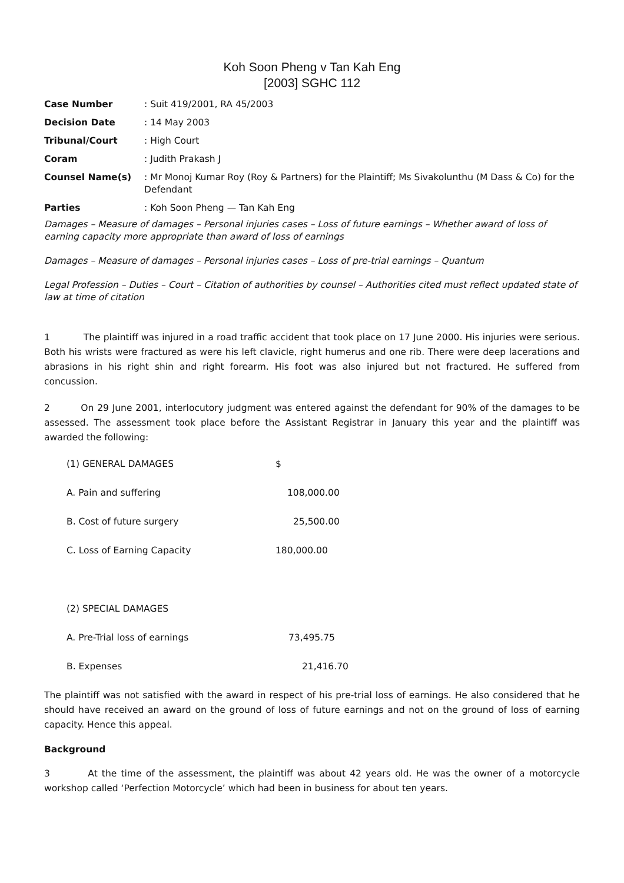Koh Soon Pheng v Tan Kah Eng
[2003] SGHC 112
| Case Number | : Suit 419/2001, RA 45/2003 |
| Decision Date | : 14 May 2003 |
| Tribunal/Court | : High Court |
| Coram | : Judith Prakash J |
| Counsel Name(s) | : Mr Monoj Kumar Roy (Roy & Partners) for the Plaintiff; Ms Sivakolunthu (M Dass & Co) for the Defendant |
| Parties | : Koh Soon Pheng — Tan Kah Eng |
Damages – Measure of damages – Personal injuries cases – Loss of future earnings – Whether award of loss of earning capacity more appropriate than award of loss of earnings
Damages – Measure of damages – Personal injuries cases – Loss of pre-trial earnings – Quantum
Legal Profession – Duties – Court – Citation of authorities by counsel – Authorities cited must reflect updated state of law at time of citation
1 The plaintiff was injured in a road traffic accident that took place on 17 June 2000. His injuries were serious. Both his wrists were fractured as were his left clavicle, right humerus and one rib. There were deep lacerations and abrasions in his right shin and right forearm. His foot was also injured but not fractured. He suffered from concussion.
2 On 29 June 2001, interlocutory judgment was entered against the defendant for 90% of the damages to be assessed. The assessment took place before the Assistant Registrar in January this year and the plaintiff was awarded the following:
| (1) GENERAL DAMAGES | $ |
| A. Pain and suffering | 108,000.00 |
| B. Cost of future surgery | 25,500.00 |
| C. Loss of Earning Capacity | 180,000.00 |
| (2) SPECIAL DAMAGES | |
| A. Pre-Trial loss of earnings | 73,495.75 |
| B. Expenses | 21,416.70 |
The plaintiff was not satisfied with the award in respect of his pre-trial loss of earnings. He also considered that he should have received an award on the ground of loss of future earnings and not on the ground of loss of earning capacity. Hence this appeal.
Background
3 At the time of the assessment, the plaintiff was about 42 years old. He was the owner of a motorcycle workshop called ‘Perfection Motorcycle’ which had been in business for about ten years.